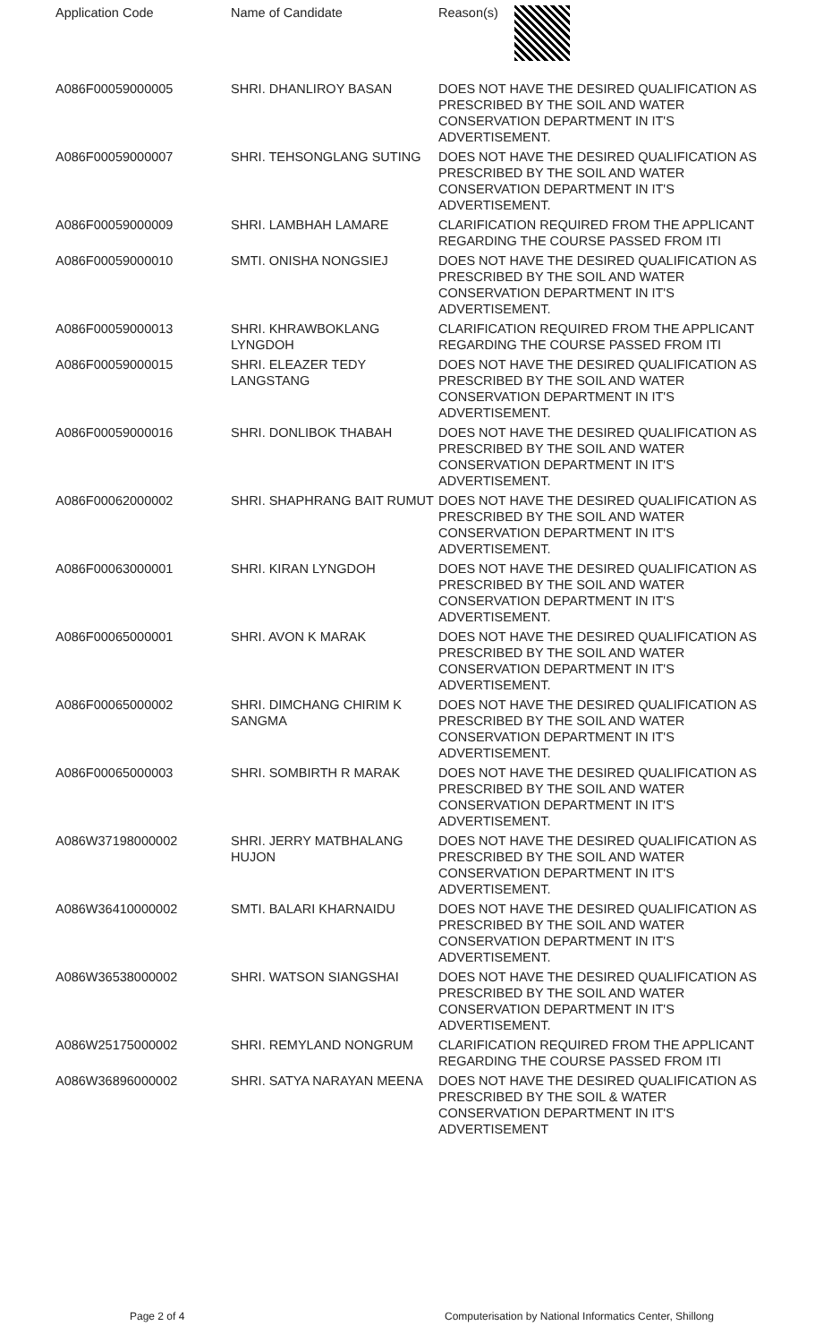| Application Code | Name of Candidate | Reason(s) |
| --- | --- | --- |
| A086F00059000005 | SHRI. DHANLIROY BASAN | DOES NOT HAVE THE DESIRED QUALIFICATION AS PRESCRIBED BY THE SOIL AND WATER CONSERVATION DEPARTMENT IN IT'S ADVERTISEMENT. |
| A086F00059000007 | SHRI. TEHSONGLANG SUTING | DOES NOT HAVE THE DESIRED QUALIFICATION AS PRESCRIBED BY THE SOIL AND WATER CONSERVATION DEPARTMENT IN IT'S ADVERTISEMENT. |
| A086F00059000009 | SHRI. LAMBHAH LAMARE | CLARIFICATION REQUIRED FROM THE APPLICANT REGARDING THE COURSE PASSED FROM ITI |
| A086F00059000010 | SMTI. ONISHA NONGSIEJ | DOES NOT HAVE THE DESIRED QUALIFICATION AS PRESCRIBED BY THE SOIL AND WATER CONSERVATION DEPARTMENT IN IT'S ADVERTISEMENT. |
| A086F00059000013 | SHRI. KHRAWBOKLANG LYNGDOH | CLARIFICATION REQUIRED FROM THE APPLICANT REGARDING THE COURSE PASSED FROM ITI |
| A086F00059000015 | SHRI. ELEAZER TEDY LANGSTANG | DOES NOT HAVE THE DESIRED QUALIFICATION AS PRESCRIBED BY THE SOIL AND WATER CONSERVATION DEPARTMENT IN IT'S ADVERTISEMENT. |
| A086F00059000016 | SHRI. DONLIBOK THABAH | DOES NOT HAVE THE DESIRED QUALIFICATION AS PRESCRIBED BY THE SOIL AND WATER CONSERVATION DEPARTMENT IN IT'S ADVERTISEMENT. |
| A086F00062000002 | SHRI. SHAPHRANG BAIT RUMUT | DOES NOT HAVE THE DESIRED QUALIFICATION AS PRESCRIBED BY THE SOIL AND WATER CONSERVATION DEPARTMENT IN IT'S ADVERTISEMENT. |
| A086F00063000001 | SHRI. KIRAN LYNGDOH | DOES NOT HAVE THE DESIRED QUALIFICATION AS PRESCRIBED BY THE SOIL AND WATER CONSERVATION DEPARTMENT IN IT'S ADVERTISEMENT. |
| A086F00065000001 | SHRI. AVON K MARAK | DOES NOT HAVE THE DESIRED QUALIFICATION AS PRESCRIBED BY THE SOIL AND WATER CONSERVATION DEPARTMENT IN IT'S ADVERTISEMENT. |
| A086F00065000002 | SHRI. DIMCHANG CHIRIM K SANGMA | DOES NOT HAVE THE DESIRED QUALIFICATION AS PRESCRIBED BY THE SOIL AND WATER CONSERVATION DEPARTMENT IN IT'S ADVERTISEMENT. |
| A086F00065000003 | SHRI. SOMBIRTH R MARAK | DOES NOT HAVE THE DESIRED QUALIFICATION AS PRESCRIBED BY THE SOIL AND WATER CONSERVATION DEPARTMENT IN IT'S ADVERTISEMENT. |
| A086W37198000002 | SHRI. JERRY MATBHALANG HUJON | DOES NOT HAVE THE DESIRED QUALIFICATION AS PRESCRIBED BY THE SOIL AND WATER CONSERVATION DEPARTMENT IN IT'S ADVERTISEMENT. |
| A086W36410000002 | SMTI. BALARI KHARNAIDU | DOES NOT HAVE THE DESIRED QUALIFICATION AS PRESCRIBED BY THE SOIL AND WATER CONSERVATION DEPARTMENT IN IT'S ADVERTISEMENT. |
| A086W36538000002 | SHRI. WATSON SIANGSHAI | DOES NOT HAVE THE DESIRED QUALIFICATION AS PRESCRIBED BY THE SOIL AND WATER CONSERVATION DEPARTMENT IN IT'S ADVERTISEMENT. |
| A086W25175000002 | SHRI. REMYLAND NONGRUM | CLARIFICATION REQUIRED FROM THE APPLICANT REGARDING THE COURSE PASSED FROM ITI |
| A086W36896000002 | SHRI. SATYA NARAYAN MEENA | DOES NOT HAVE THE DESIRED QUALIFICATION AS PRESCRIBED BY THE SOIL & WATER CONSERVATION DEPARTMENT IN IT'S ADVERTISEMENT |
Page 2 of 4 Computerisation by National Informatics Center, Shillong